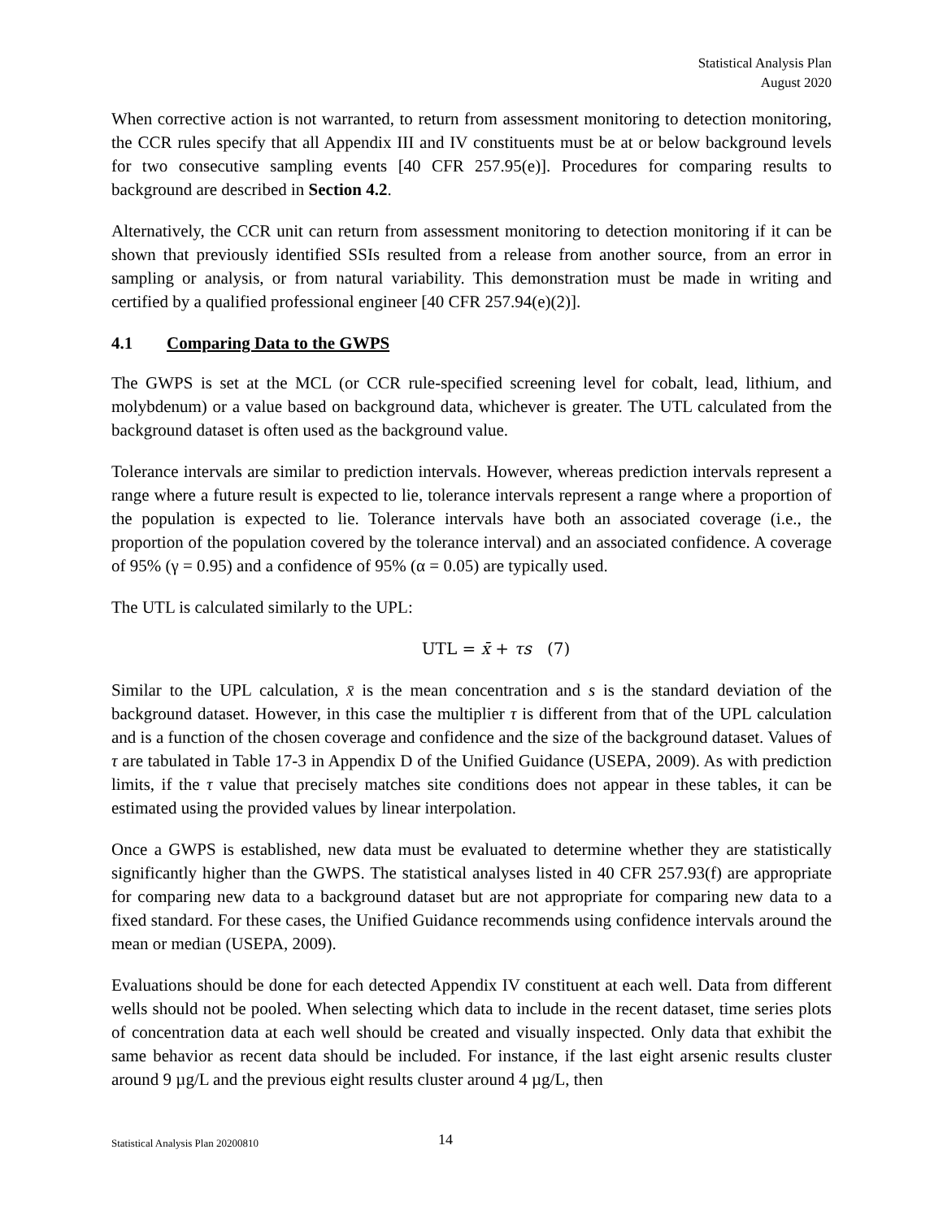Statistical Analysis Plan
August 2020
When corrective action is not warranted, to return from assessment monitoring to detection monitoring, the CCR rules specify that all Appendix III and IV constituents must be at or below background levels for two consecutive sampling events [40 CFR 257.95(e)]. Procedures for comparing results to background are described in Section 4.2.
Alternatively, the CCR unit can return from assessment monitoring to detection monitoring if it can be shown that previously identified SSIs resulted from a release from another source, from an error in sampling or analysis, or from natural variability. This demonstration must be made in writing and certified by a qualified professional engineer [40 CFR 257.94(e)(2)].
4.1 Comparing Data to the GWPS
The GWPS is set at the MCL (or CCR rule-specified screening level for cobalt, lead, lithium, and molybdenum) or a value based on background data, whichever is greater. The UTL calculated from the background dataset is often used as the background value.
Tolerance intervals are similar to prediction intervals. However, whereas prediction intervals represent a range where a future result is expected to lie, tolerance intervals represent a range where a proportion of the population is expected to lie. Tolerance intervals have both an associated coverage (i.e., the proportion of the population covered by the tolerance interval) and an associated confidence. A coverage of 95% (γ = 0.95) and a confidence of 95% (α = 0.05) are typically used.
The UTL is calculated similarly to the UPL:
UTL = x̄ + τs (7)
Similar to the UPL calculation, x̄ is the mean concentration and s is the standard deviation of the background dataset. However, in this case the multiplier τ is different from that of the UPL calculation and is a function of the chosen coverage and confidence and the size of the background dataset. Values of τ are tabulated in Table 17-3 in Appendix D of the Unified Guidance (USEPA, 2009). As with prediction limits, if the τ value that precisely matches site conditions does not appear in these tables, it can be estimated using the provided values by linear interpolation.
Once a GWPS is established, new data must be evaluated to determine whether they are statistically significantly higher than the GWPS. The statistical analyses listed in 40 CFR 257.93(f) are appropriate for comparing new data to a background dataset but are not appropriate for comparing new data to a fixed standard. For these cases, the Unified Guidance recommends using confidence intervals around the mean or median (USEPA, 2009).
Evaluations should be done for each detected Appendix IV constituent at each well. Data from different wells should not be pooled. When selecting which data to include in the recent dataset, time series plots of concentration data at each well should be created and visually inspected. Only data that exhibit the same behavior as recent data should be included. For instance, if the last eight arsenic results cluster around 9 µg/L and the previous eight results cluster around 4 µg/L, then
Statistical Analysis Plan 20200810 14